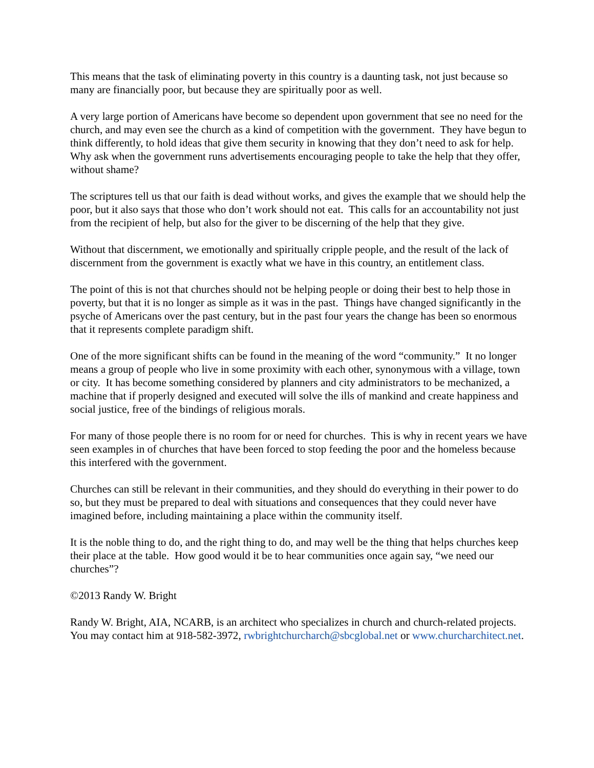This means that the task of eliminating poverty in this country is a daunting task, not just because so many are financially poor, but because they are spiritually poor as well.
A very large portion of Americans have become so dependent upon government that see no need for the church, and may even see the church as a kind of competition with the government. They have begun to think differently, to hold ideas that give them security in knowing that they don’t need to ask for help. Why ask when the government runs advertisements encouraging people to take the help that they offer, without shame?
The scriptures tell us that our faith is dead without works, and gives the example that we should help the poor, but it also says that those who don’t work should not eat. This calls for an accountability not just from the recipient of help, but also for the giver to be discerning of the help that they give.
Without that discernment, we emotionally and spiritually cripple people, and the result of the lack of discernment from the government is exactly what we have in this country, an entitlement class.
The point of this is not that churches should not be helping people or doing their best to help those in poverty, but that it is no longer as simple as it was in the past. Things have changed significantly in the psyche of Americans over the past century, but in the past four years the change has been so enormous that it represents complete paradigm shift.
One of the more significant shifts can be found in the meaning of the word “community.” It no longer means a group of people who live in some proximity with each other, synonymous with a village, town or city. It has become something considered by planners and city administrators to be mechanized, a machine that if properly designed and executed will solve the ills of mankind and create happiness and social justice, free of the bindings of religious morals.
For many of those people there is no room for or need for churches. This is why in recent years we have seen examples in of churches that have been forced to stop feeding the poor and the homeless because this interfered with the government.
Churches can still be relevant in their communities, and they should do everything in their power to do so, but they must be prepared to deal with situations and consequences that they could never have imagined before, including maintaining a place within the community itself.
It is the noble thing to do, and the right thing to do, and may well be the thing that helps churches keep their place at the table. How good would it be to hear communities once again say, “we need our churches”?
©2013 Randy W. Bright
Randy W. Bright, AIA, NCARB, is an architect who specializes in church and church-related projects. You may contact him at 918-582-3972, rwbrightchurcharch@sbcglobal.net or www.churcharchitect.net.